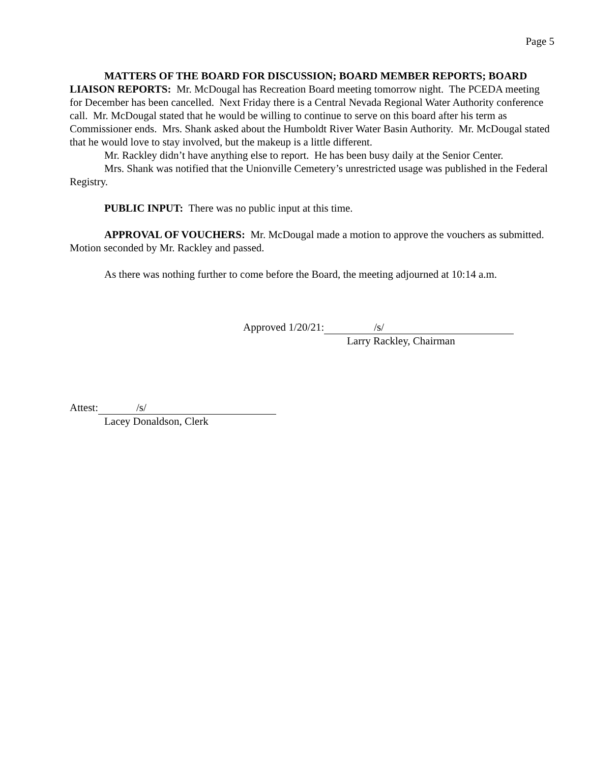Page 5
MATTERS OF THE BOARD FOR DISCUSSION; BOARD MEMBER REPORTS; BOARD LIAISON REPORTS: Mr. McDougal has Recreation Board meeting tomorrow night. The PCEDA meeting for December has been cancelled. Next Friday there is a Central Nevada Regional Water Authority conference call. Mr. McDougal stated that he would be willing to continue to serve on this board after his term as Commissioner ends. Mrs. Shank asked about the Humboldt River Water Basin Authority. Mr. McDougal stated that he would love to stay involved, but the makeup is a little different.
Mr. Rackley didn’t have anything else to report. He has been busy daily at the Senior Center.
Mrs. Shank was notified that the Unionville Cemetery’s unrestricted usage was published in the Federal Registry.
PUBLIC INPUT: There was no public input at this time.
APPROVAL OF VOUCHERS: Mr. McDougal made a motion to approve the vouchers as submitted. Motion seconded by Mr. Rackley and passed.
As there was nothing further to come before the Board, the meeting adjourned at 10:14 a.m.
Approved 1/20/21: /s/
Larry Rackley, Chairman
Attest: /s/
Lacey Donaldson, Clerk